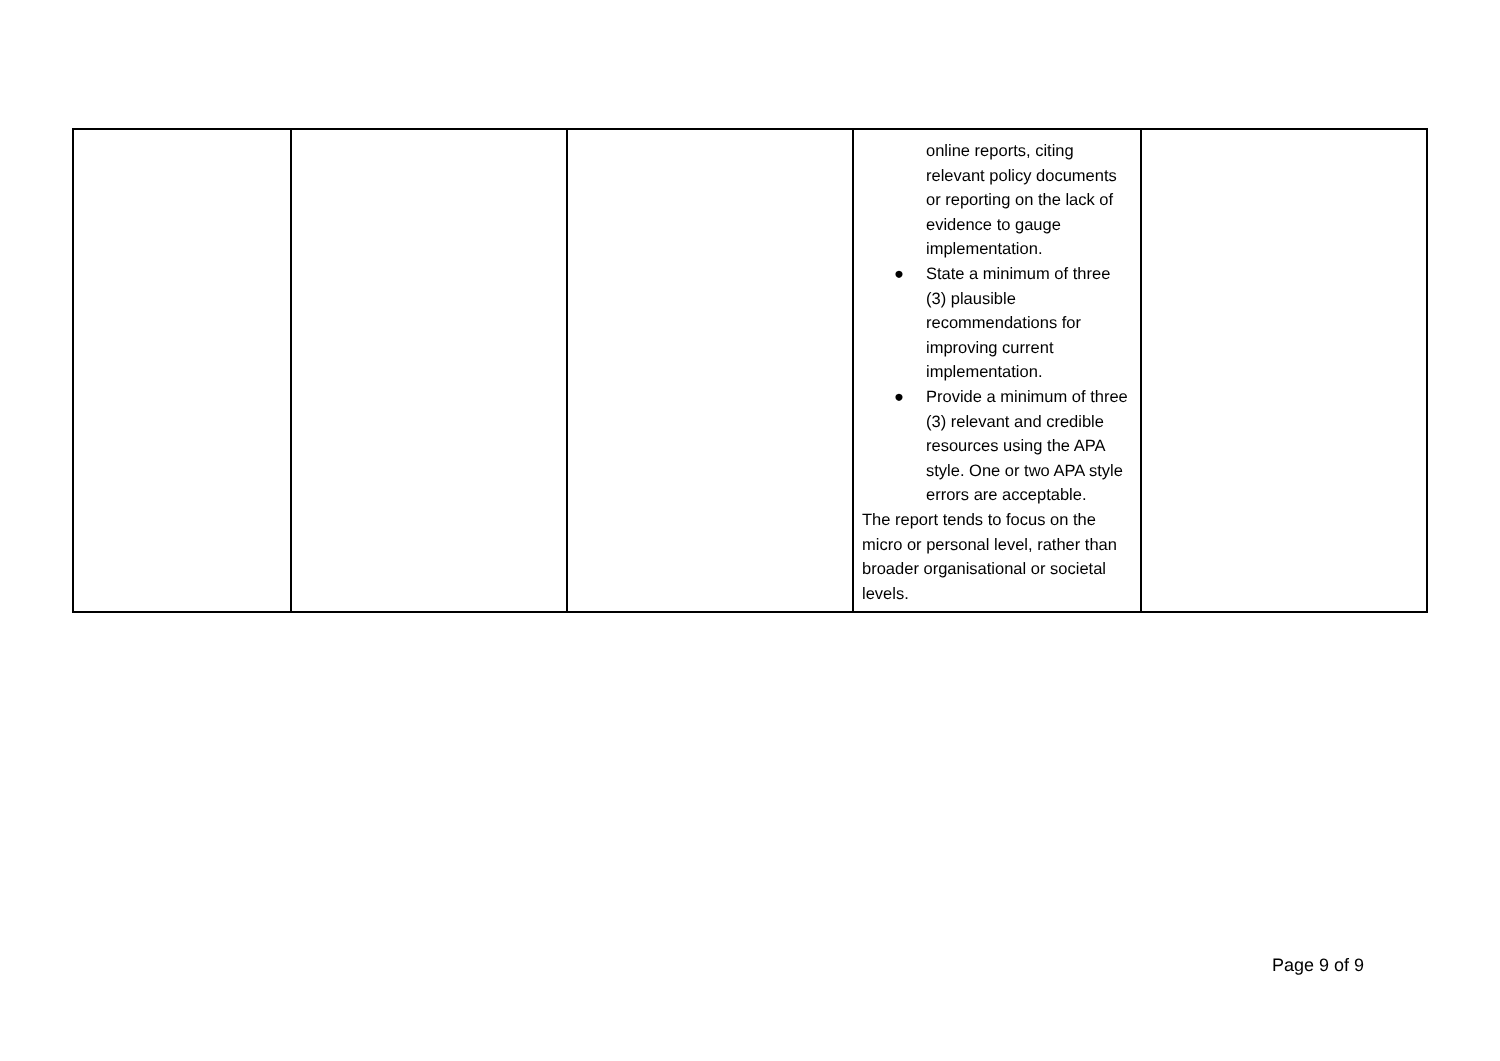| | | | online reports, citing relevant policy documents or reporting on the lack of evidence to gauge implementation. ● State a minimum of three (3) plausible recommendations for improving current implementation. ● Provide a minimum of three (3) relevant and credible resources using the APA style. One or two APA style errors are acceptable. The report tends to focus on the micro or personal level, rather than broader organisational or societal levels. | |
Page 9 of 9